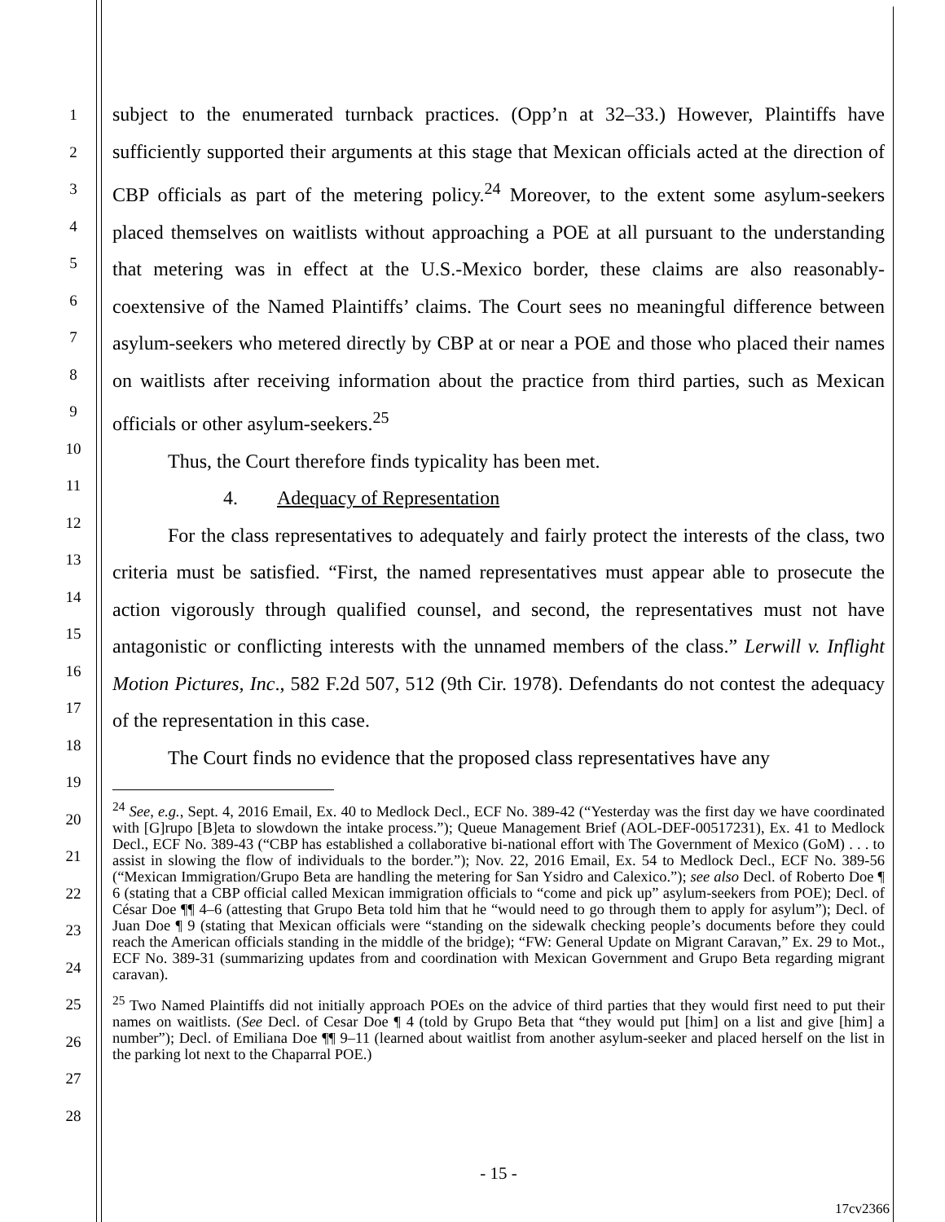1
2
3
4
5
6
7
8
9
10
11
12
13
14
15
16
17
18
19
20
21
22
23
24
25
26
27
28
subject to the enumerated turnback practices. (Opp’n at 32–33.) However, Plaintiffs have sufficiently supported their arguments at this stage that Mexican officials acted at the direction of CBP officials as part of the metering policy.<sup>24</sup> Moreover, to the extent some asylum-seekers placed themselves on waitlists without approaching a POE at all pursuant to the understanding that metering was in effect at the U.S.-Mexico border, these claims are also reasonably-coextensive of the Named Plaintiffs’ claims. The Court sees no meaningful difference between asylum-seekers who metered directly by CBP at or near a POE and those who placed their names on waitlists after receiving information about the practice from third parties, such as Mexican officials or other asylum-seekers.<sup>25</sup>
Thus, the Court therefore finds typicality has been met.
4. Adequacy of Representation
For the class representatives to adequately and fairly protect the interests of the class, two criteria must be satisfied. “First, the named representatives must appear able to prosecute the action vigorously through qualified counsel, and second, the representatives must not have antagonistic or conflicting interests with the unnamed members of the class.” Lerwill v. Inflight Motion Pictures, Inc., 582 F.2d 507, 512 (9th Cir. 1978). Defendants do not contest the adequacy of the representation in this case.
The Court finds no evidence that the proposed class representatives have any
<sup>24</sup> See, e.g., Sept. 4, 2016 Email, Ex. 40 to Medlock Decl., ECF No. 389-42 (“Yesterday was the first day we have coordinated with [G]rupo [B]eta to slowdown the intake process.”); Queue Management Brief (AOL-DEF-00517231), Ex. 41 to Medlock Decl., ECF No. 389-43 (“CBP has established a collaborative bi-national effort with The Government of Mexico (GoM) . . . to assist in slowing the flow of individuals to the border.”); Nov. 22, 2016 Email, Ex. 54 to Medlock Decl., ECF No. 389-56 (“Mexican Immigration/Grupo Beta are handling the metering for San Ysidro and Calexico.”); see also Decl. of Roberto Doe ¶ 6 (stating that a CBP official called Mexican immigration officials to “come and pick up” asylum-seekers from POE); Decl. of César Doe ¶¶ 4–6 (attesting that Grupo Beta told him that he “would need to go through them to apply for asylum”); Decl. of Juan Doe ¶ 9 (stating that Mexican officials were “standing on the sidewalk checking people’s documents before they could reach the American officials standing in the middle of the bridge); “FW: General Update on Migrant Caravan,” Ex. 29 to Mot., ECF No. 389-31 (summarizing updates from and coordination with Mexican Government and Grupo Beta regarding migrant caravan).
<sup>25</sup> Two Named Plaintiffs did not initially approach POEs on the advice of third parties that they would first need to put their names on waitlists. (See Decl. of Cesar Doe ¶ 4 (told by Grupo Beta that “they would put [him] on a list and give [him] a number”); Decl. of Emiliana Doe ¶¶ 9–11 (learned about waitlist from another asylum-seeker and placed herself on the list in the parking lot next to the Chaparral POE.)
- 15 -
17cv2366